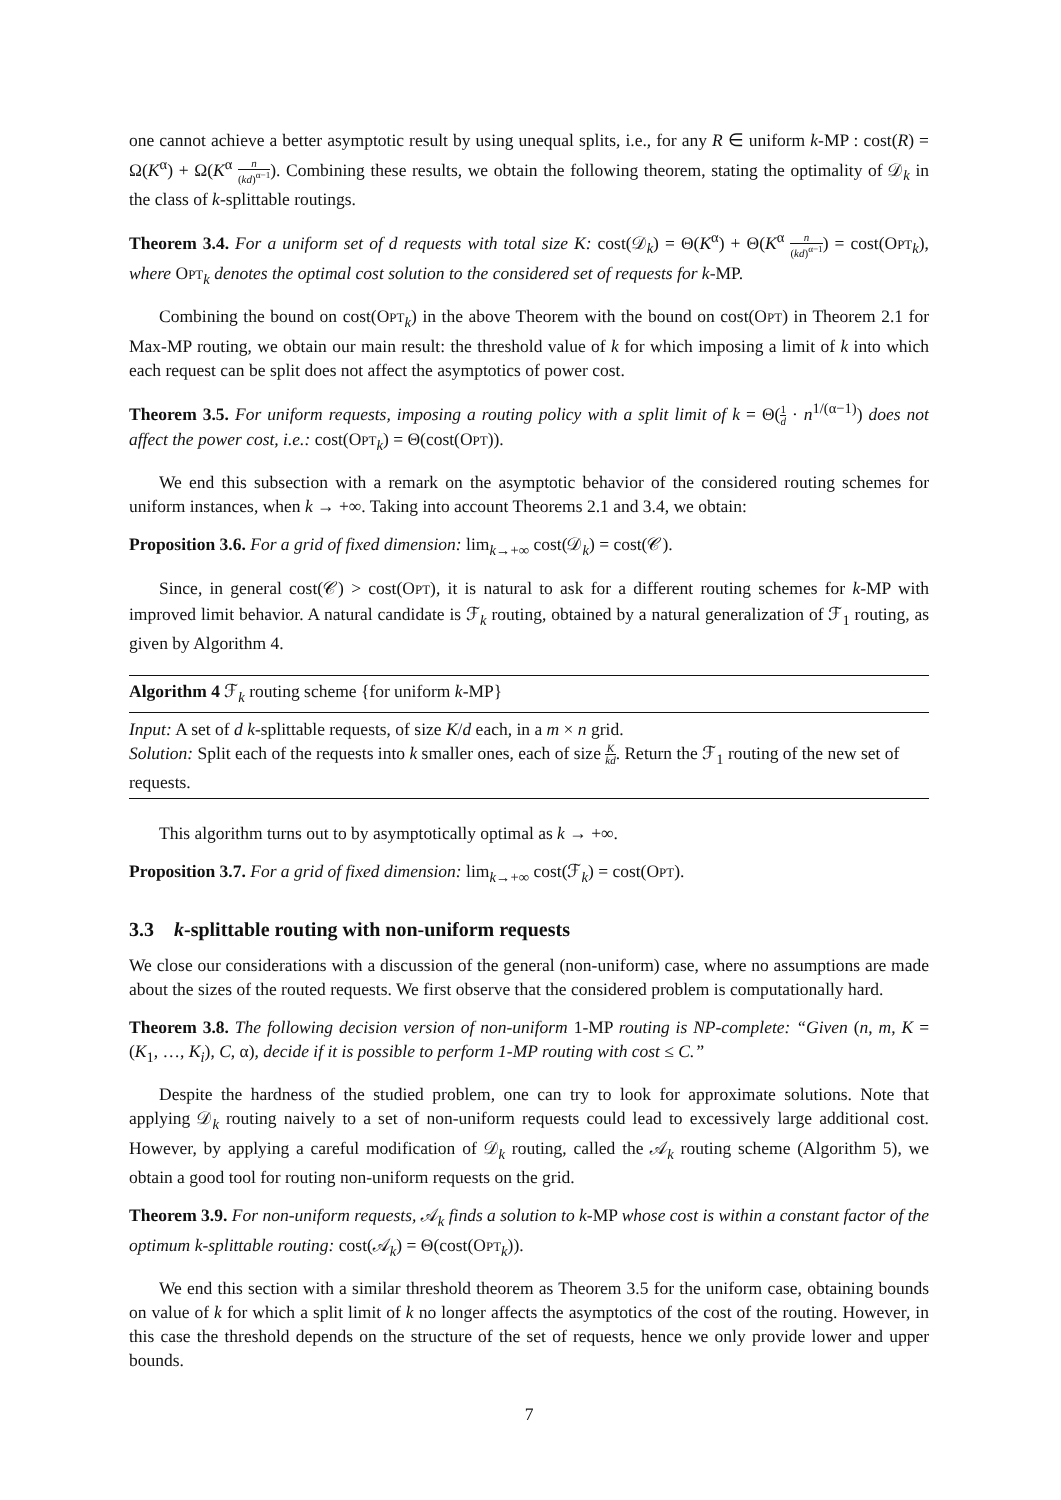one cannot achieve a better asymptotic result by using unequal splits, i.e., for any R ∈ uniform k-MP : cost(R) = Ω(K<sup>α</sup>) + Ω(K<sup>α</sup> n (kd)<sup>α−1</sup>). Combining these results, we obtain the following theorem, stating the optimality of 𝒟<sub>k</sub> in the class of k-splittable routings.
Theorem 3.4. For a uniform set of d requests with total size K: cost(𝒟<sub>k</sub>) = Θ(K<sup>α</sup>) + Θ(K<sup>α</sup> n (kd)<sup>α−1</sup>) = cost(OPT<sub>k</sub>), where OPT<sub>k</sub> denotes the optimal cost solution to the considered set of requests for k-MP.
Combining the bound on cost(OPT<sub>k</sub>) in the above Theorem with the bound on cost(OPT) in Theorem 2.1 for Max-MP routing, we obtain our main result: the threshold value of k for which imposing a limit of k into which each request can be split does not affect the asymptotics of power cost.
Theorem 3.5. For uniform requests, imposing a routing policy with a split limit of k = Θ(1 d · n<sup>1/(α−1)</sup>) does not affect the power cost, i.e.: cost(OPT<sub>k</sub>) = Θ(cost(OPT)).
We end this subsection with a remark on the asymptotic behavior of the considered routing schemes for uniform instances, when k → +∞. Taking into account Theorems 2.1 and 3.4, we obtain:
Proposition 3.6. For a grid of fixed dimension: lim<sub>k→+∞</sub> cost(𝒟<sub>k</sub>) = cost(𝒞).
Since, in general cost(𝒞) > cost(OPT), it is natural to ask for a different routing schemes for k-MP with improved limit behavior. A natural candidate is ℱ<sub>k</sub> routing, obtained by a natural generalization of ℱ<sub>1</sub> routing, as given by Algorithm 4.
Algorithm 4 ℱ<sub>k</sub> routing scheme {for uniform k-MP}
Input: A set of d k-splittable requests, of size K/d each, in a m × n grid.
Solution: Split each of the requests into k smaller ones, each of size K kd. Return the ℱ<sub>1</sub> routing of the new set of requests.
This algorithm turns out to by asymptotically optimal as k → +∞.
Proposition 3.7. For a grid of fixed dimension: lim<sub>k→+∞</sub> cost(ℱ<sub>k</sub>) = cost(OPT).
3.3 k-splittable routing with non-uniform requests
We close our considerations with a discussion of the general (non-uniform) case, where no assumptions are made about the sizes of the routed requests. We first observe that the considered problem is computationally hard.
Theorem 3.8. The following decision version of non-uniform 1-MP routing is NP-complete: “Given (n, m, K = (K<sub>1</sub>, …, K<sub>i</sub>), C, α), decide if it is possible to perform 1-MP routing with cost ≤ C.”
Despite the hardness of the studied problem, one can try to look for approximate solutions. Note that applying 𝒟<sub>k</sub> routing naively to a set of non-uniform requests could lead to excessively large additional cost. However, by applying a careful modification of 𝒟<sub>k</sub> routing, called the 𝒜<sub>k</sub> routing scheme (Algorithm 5), we obtain a good tool for routing non-uniform requests on the grid.
Theorem 3.9. For non-uniform requests, 𝒜<sub>k</sub> finds a solution to k-MP whose cost is within a constant factor of the optimum k-splittable routing: cost(𝒜<sub>k</sub>) = Θ(cost(OPT<sub>k</sub>)).
We end this section with a similar threshold theorem as Theorem 3.5 for the uniform case, obtaining bounds on value of k for which a split limit of k no longer affects the asymptotics of the cost of the routing. However, in this case the threshold depends on the structure of the set of requests, hence we only provide lower and upper bounds.
7